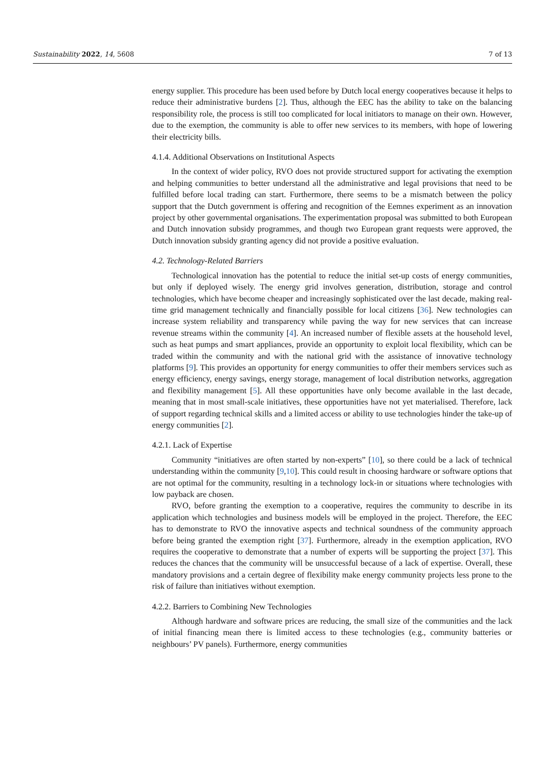Sustainability 2022, 14, 5608 7 of 13
energy supplier. This procedure has been used before by Dutch local energy cooperatives because it helps to reduce their administrative burdens [2]. Thus, although the EEC has the ability to take on the balancing responsibility role, the process is still too complicated for local initiators to manage on their own. However, due to the exemption, the community is able to offer new services to its members, with hope of lowering their electricity bills.
4.1.4. Additional Observations on Institutional Aspects
In the context of wider policy, RVO does not provide structured support for activating the exemption and helping communities to better understand all the administrative and legal provisions that need to be fulfilled before local trading can start. Furthermore, there seems to be a mismatch between the policy support that the Dutch government is offering and recognition of the Eemnes experiment as an innovation project by other governmental organisations. The experimentation proposal was submitted to both European and Dutch innovation subsidy programmes, and though two European grant requests were approved, the Dutch innovation subsidy granting agency did not provide a positive evaluation.
4.2. Technology-Related Barriers
Technological innovation has the potential to reduce the initial set-up costs of energy communities, but only if deployed wisely. The energy grid involves generation, distribution, storage and control technologies, which have become cheaper and increasingly sophisticated over the last decade, making real-time grid management technically and financially possible for local citizens [36]. New technologies can increase system reliability and transparency while paving the way for new services that can increase revenue streams within the community [4]. An increased number of flexible assets at the household level, such as heat pumps and smart appliances, provide an opportunity to exploit local flexibility, which can be traded within the community and with the national grid with the assistance of innovative technology platforms [9]. This provides an opportunity for energy communities to offer their members services such as energy efficiency, energy savings, energy storage, management of local distribution networks, aggregation and flexibility management [5]. All these opportunities have only become available in the last decade, meaning that in most small-scale initiatives, these opportunities have not yet materialised. Therefore, lack of support regarding technical skills and a limited access or ability to use technologies hinder the take-up of energy communities [2].
4.2.1. Lack of Expertise
Community “initiatives are often started by non-experts” [10], so there could be a lack of technical understanding within the community [9,10]. This could result in choosing hardware or software options that are not optimal for the community, resulting in a technology lock-in or situations where technologies with low payback are chosen.
RVO, before granting the exemption to a cooperative, requires the community to describe in its application which technologies and business models will be employed in the project. Therefore, the EEC has to demonstrate to RVO the innovative aspects and technical soundness of the community approach before being granted the exemption right [37]. Furthermore, already in the exemption application, RVO requires the cooperative to demonstrate that a number of experts will be supporting the project [37]. This reduces the chances that the community will be unsuccessful because of a lack of expertise. Overall, these mandatory provisions and a certain degree of flexibility make energy community projects less prone to the risk of failure than initiatives without exemption.
4.2.2. Barriers to Combining New Technologies
Although hardware and software prices are reducing, the small size of the communities and the lack of initial financing mean there is limited access to these technologies (e.g., community batteries or neighbours’ PV panels). Furthermore, energy communities